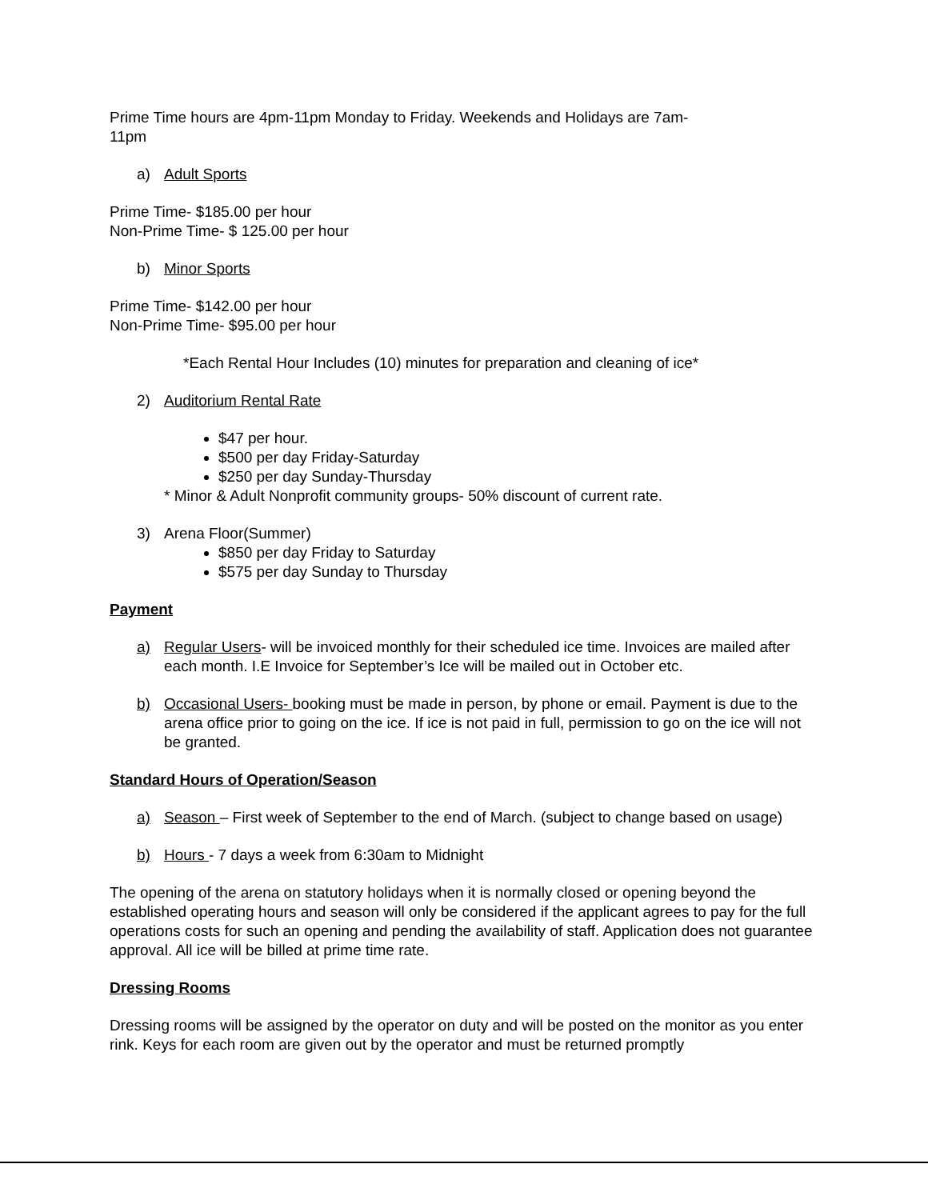Prime Time hours are 4pm-11pm Monday to Friday. Weekends and Holidays are 7am-
11pm
a) Adult Sports
Prime Time- $185.00 per hour
Non-Prime Time- $ 125.00 per hour
b) Minor Sports
Prime Time- $142.00 per hour
Non-Prime Time- $95.00 per hour
*Each Rental Hour Includes (10) minutes for preparation and cleaning of ice*
2) Auditorium Rental Rate
$47 per hour.
$500 per day Friday-Saturday
$250 per day Sunday-Thursday
* Minor & Adult Nonprofit community groups- 50% discount of current rate.
3) Arena Floor(Summer)
$850 per day Friday to Saturday
$575 per day Sunday to Thursday
Payment
a) Regular Users- will be invoiced monthly for their scheduled ice time. Invoices are mailed after each month. I.E Invoice for September’s Ice will be mailed out in October etc.
b) Occasional Users- booking must be made in person, by phone or email. Payment is due to the arena office prior to going on the ice. If ice is not paid in full, permission to go on the ice will not be granted.
Standard Hours of Operation/Season
a) Season – First week of September to the end of March. (subject to change based on usage)
b) Hours - 7 days a week from 6:30am to Midnight
The opening of the arena on statutory holidays when it is normally closed or opening beyond the established operating hours and season will only be considered if the applicant agrees to pay for the full operations costs for such an opening and pending the availability of staff. Application does not guarantee approval. All ice will be billed at prime time rate.
Dressing Rooms
Dressing rooms will be assigned by the operator on duty and will be posted on the monitor as you enter rink. Keys for each room are given out by the operator and must be returned promptly